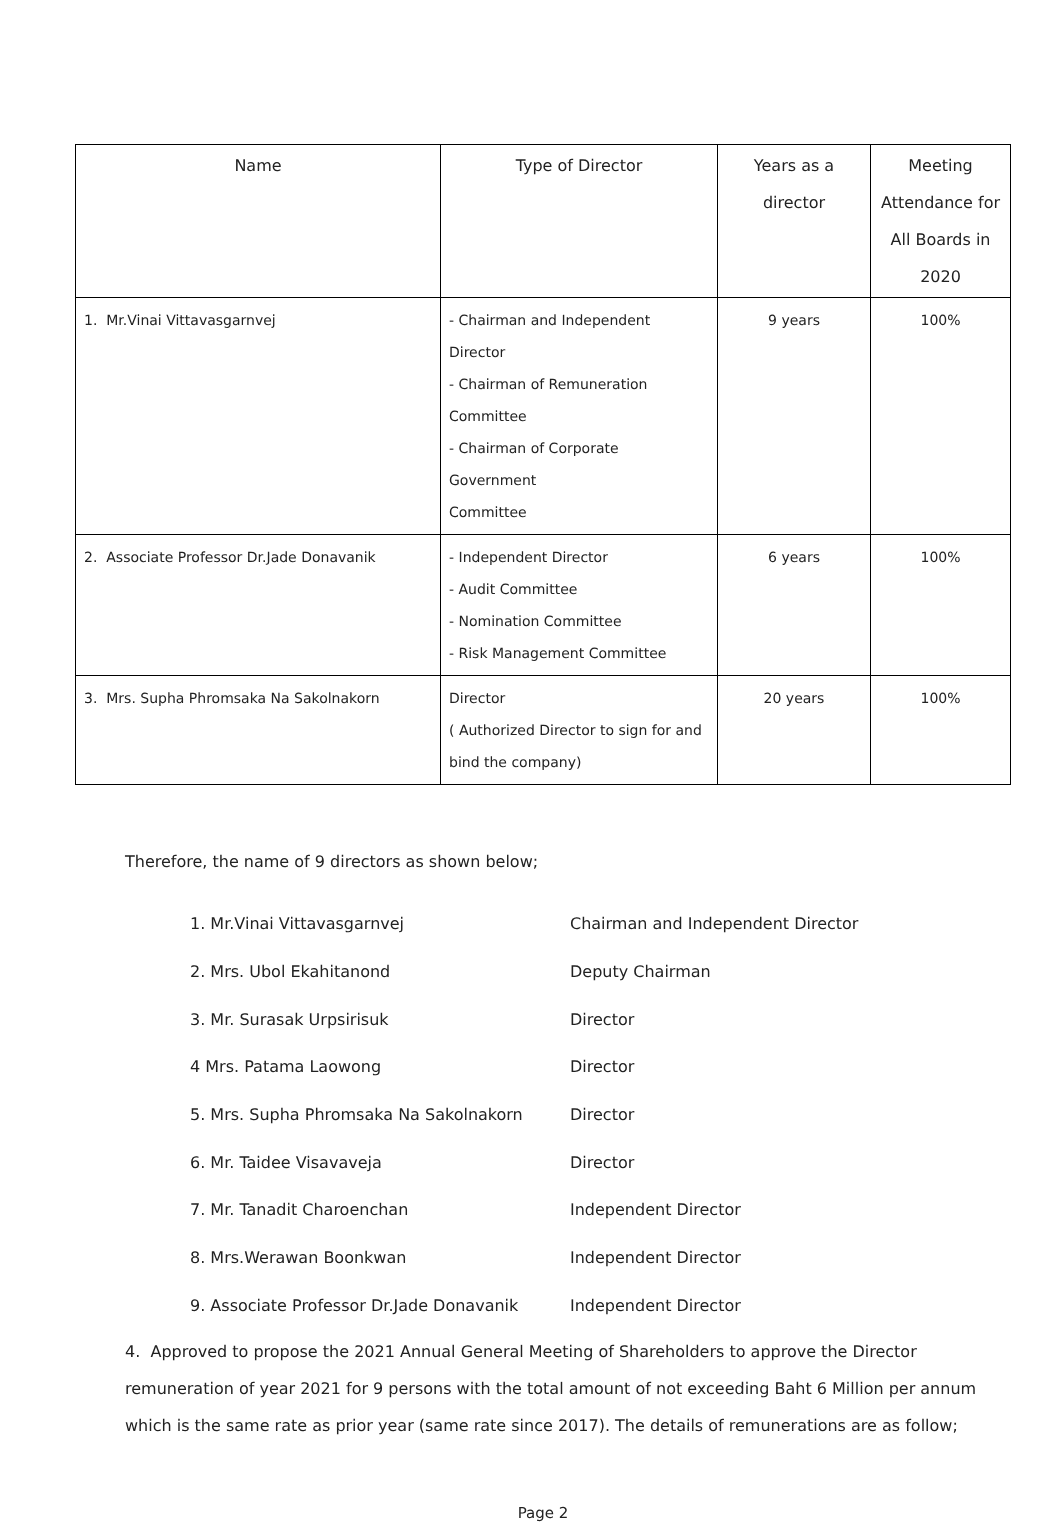| Name | Type of Director | Years as a director | Meeting Attendance for All Boards in 2020 |
| --- | --- | --- | --- |
| 1. Mr.Vinai Vittavasgarnvej | - Chairman and Independent Director - Chairman of Remuneration Committee - Chairman of Corporate Government Committee | 9 years | 100% |
| 2. Associate Professor Dr.Jade Donavanik | - Independent Director - Audit Committee - Nomination Committee - Risk Management Committee | 6 years | 100% |
| 3. Mrs. Supha Phromsaka Na Sakolnakorn | Director ( Authorized Director to sign for and bind the company) | 20 years | 100% |
Therefore, the name of 9 directors as shown below;
1. Mr.Vinai Vittavasgarnvej Chairman and Independent Director
2. Mrs. Ubol Ekahitanond Deputy Chairman
3. Mr. Surasak Urpsirisuk Director
4 Mrs. Patama Laowong Director
5. Mrs. Supha Phromsaka Na Sakolnakorn Director
6. Mr. Taidee Visavaveja Director
7. Mr. Tanadit Charoenchan Independent Director
8. Mrs.Werawan Boonkwan Independent Director
9. Associate Professor Dr.Jade Donavanik Independent Director
4. Approved to propose the 2021 Annual General Meeting of Shareholders to approve the Director remuneration of year 2021 for 9 persons with the total amount of not exceeding Baht 6 Million per annum which is the same rate as prior year (same rate since 2017). The details of remunerations are as follow;
Page 2